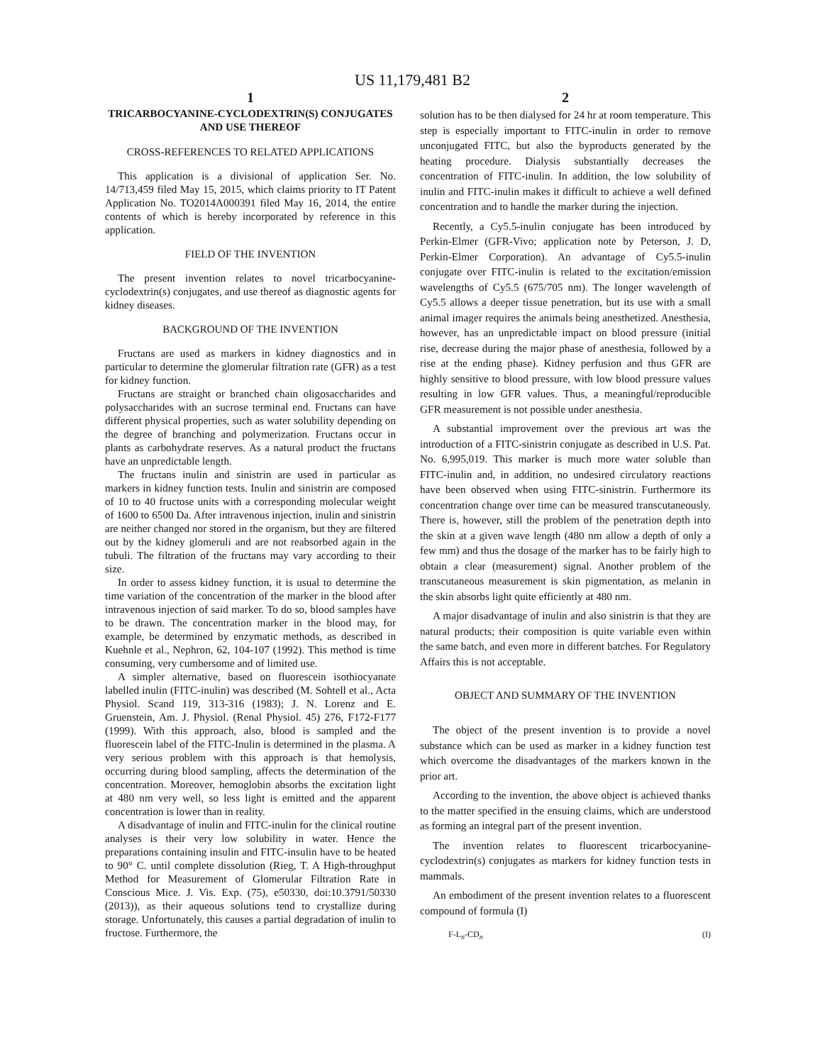US 11,179,481 B2
1
TRICARBOCYANINE-CYCLODEXTRIN(S) CONJUGATES AND USE THEREOF
CROSS-REFERENCES TO RELATED APPLICATIONS
This application is a divisional of application Ser. No. 14/713,459 filed May 15, 2015, which claims priority to IT Patent Application No. TO2014A000391 filed May 16, 2014, the entire contents of which is hereby incorporated by reference in this application.
FIELD OF THE INVENTION
The present invention relates to novel tricarbocyanine-cyclodextrin(s) conjugates, and use thereof as diagnostic agents for kidney diseases.
BACKGROUND OF THE INVENTION
Fructans are used as markers in kidney diagnostics and in particular to determine the glomerular filtration rate (GFR) as a test for kidney function.
Fructans are straight or branched chain oligosaccharides and polysaccharides with an sucrose terminal end. Fructans can have different physical properties, such as water solubility depending on the degree of branching and polymerization. Fructans occur in plants as carbohydrate reserves. As a natural product the fructans have an unpredictable length.
The fructans inulin and sinistrin are used in particular as markers in kidney function tests. Inulin and sinistrin are composed of 10 to 40 fructose units with a corresponding molecular weight of 1600 to 6500 Da. After intravenous injection, inulin and sinistrin are neither changed nor stored in the organism, but they are filtered out by the kidney glomeruli and are not reabsorbed again in the tubuli. The filtration of the fructans may vary according to their size.
In order to assess kidney function, it is usual to determine the time variation of the concentration of the marker in the blood after intravenous injection of said marker. To do so, blood samples have to be drawn. The concentration marker in the blood may, for example, be determined by enzymatic methods, as described in Kuehnle et al., Nephron, 62, 104-107 (1992). This method is time consuming, very cumbersome and of limited use.
A simpler alternative, based on fluorescein isothiocyanate labelled inulin (FITC-inulin) was described (M. Sohtell et al., Acta Physiol. Scand 119, 313-316 (1983); J. N. Lorenz and E. Gruenstein, Am. J. Physiol. (Renal Physiol. 45) 276, F172-F177 (1999). With this approach, also, blood is sampled and the fluorescein label of the FITC-Inulin is determined in the plasma. A very serious problem with this approach is that hemolysis, occurring during blood sampling, affects the determination of the concentration. Moreover, hemoglobin absorbs the excitation light at 480 nm very well, so less light is emitted and the apparent concentration is lower than in reality.
A disadvantage of inulin and FITC-inulin for the clinical routine analyses is their very low solubility in water. Hence the preparations containing insulin and FITC-insulin have to be heated to 90° C. until complete dissolution (Rieg, T. A High-throughput Method for Measurement of Glomerular Filtration Rate in Conscious Mice. J. Vis. Exp. (75), e50330, doi:10.3791/50330 (2013)), as their aqueous solutions tend to crystallize during storage. Unfortunately, this causes a partial degradation of inulin to fructose. Furthermore, the
2
solution has to be then dialysed for 24 hr at room temperature. This step is especially important to FITC-inulin in order to remove unconjugated FITC, but also the byproducts generated by the heating procedure. Dialysis substantially decreases the concentration of FITC-inulin. In addition, the low solubility of inulin and FITC-inulin makes it difficult to achieve a well defined concentration and to handle the marker during the injection.
Recently, a Cy5.5-inulin conjugate has been introduced by Perkin-Elmer (GFR-Vivo; application note by Peterson, J. D, Perkin-Elmer Corporation). An advantage of Cy5.5-inulin conjugate over FITC-inulin is related to the excitation/emission wavelengths of Cy5.5 (675/705 nm). The longer wavelength of Cy5.5 allows a deeper tissue penetration, but its use with a small animal imager requires the animals being anesthetized. Anesthesia, however, has an unpredictable impact on blood pressure (initial rise, decrease during the major phase of anesthesia, followed by a rise at the ending phase). Kidney perfusion and thus GFR are highly sensitive to blood pressure, with low blood pressure values resulting in low GFR values. Thus, a meaningful/reproducible GFR measurement is not possible under anesthesia.
A substantial improvement over the previous art was the introduction of a FITC-sinistrin conjugate as described in U.S. Pat. No. 6,995,019. This marker is much more water soluble than FITC-inulin and, in addition, no undesired circulatory reactions have been observed when using FITC-sinistrin. Furthermore its concentration change over time can be measured transcutaneously. There is, however, still the problem of the penetration depth into the skin at a given wave length (480 nm allow a depth of only a few mm) and thus the dosage of the marker has to be fairly high to obtain a clear (measurement) signal. Another problem of the transcutaneous measurement is skin pigmentation, as melanin in the skin absorbs light quite efficiently at 480 nm.
A major disadvantage of inulin and also sinistrin is that they are natural products; their composition is quite variable even within the same batch, and even more in different batches. For Regulatory Affairs this is not acceptable.
OBJECT AND SUMMARY OF THE INVENTION
The object of the present invention is to provide a novel substance which can be used as marker in a kidney function test which overcome the disadvantages of the markers known in the prior art.
According to the invention, the above object is achieved thanks to the matter specified in the ensuing claims, which are understood as forming an integral part of the present invention.
The invention relates to fluorescent tricarbocyanine-cyclodextrin(s) conjugates as markers for kidney function tests in mammals.
An embodiment of the present invention relates to a fluorescent compound of formula (I)
F-L<sub>n</sub>-CD<sub>n</sub> (I)